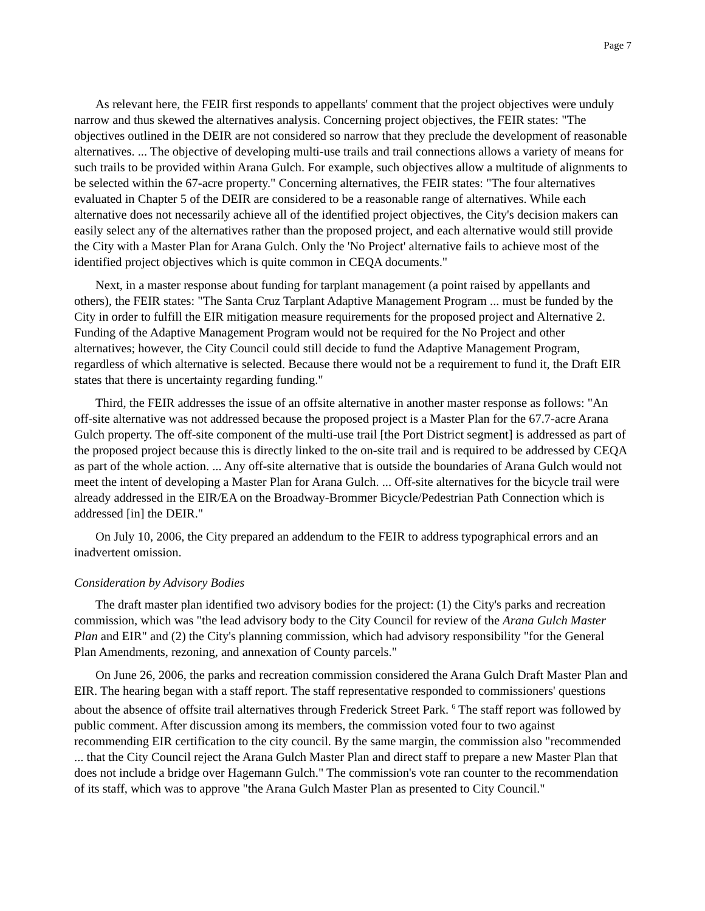Page 7
As relevant here, the FEIR first responds to appellants' comment that the project objectives were unduly narrow and thus skewed the alternatives analysis. Concerning project objectives, the FEIR states: "The objectives outlined in the DEIR are not considered so narrow that they preclude the development of reasonable alternatives. ... The objective of developing multi-use trails and trail connections allows a variety of means for such trails to be provided within Arana Gulch. For example, such objectives allow a multitude of alignments to be selected within the 67-acre property." Concerning alternatives, the FEIR states: "The four alternatives evaluated in Chapter 5 of the DEIR are considered to be a reasonable range of alternatives. While each alternative does not necessarily achieve all of the identified project objectives, the City's decision makers can easily select any of the alternatives rather than the proposed project, and each alternative would still provide the City with a Master Plan for Arana Gulch. Only the 'No Project' alternative fails to achieve most of the identified project objectives which is quite common in CEQA documents."
Next, in a master response about funding for tarplant management (a point raised by appellants and others), the FEIR states: "The Santa Cruz Tarplant Adaptive Management Program ... must be funded by the City in order to fulfill the EIR mitigation measure requirements for the proposed project and Alternative 2. Funding of the Adaptive Management Program would not be required for the No Project and other alternatives; however, the City Council could still decide to fund the Adaptive Management Program, regardless of which alternative is selected. Because there would not be a requirement to fund it, the Draft EIR states that there is uncertainty regarding funding."
Third, the FEIR addresses the issue of an offsite alternative in another master response as follows: "An off-site alternative was not addressed because the proposed project is a Master Plan for the 67.7-acre Arana Gulch property. The off-site component of the multi-use trail [the Port District segment] is addressed as part of the proposed project because this is directly linked to the on-site trail and is required to be addressed by CEQA as part of the whole action. ... Any off-site alternative that is outside the boundaries of Arana Gulch would not meet the intent of developing a Master Plan for Arana Gulch. ... Off-site alternatives for the bicycle trail were already addressed in the EIR/EA on the Broadway-Brommer Bicycle/Pedestrian Path Connection which is addressed [in] the DEIR."
On July 10, 2006, the City prepared an addendum to the FEIR to address typographical errors and an inadvertent omission.
Consideration by Advisory Bodies
The draft master plan identified two advisory bodies for the project: (1) the City's parks and recreation commission, which was "the lead advisory body to the City Council for review of the Arana Gulch Master Plan and EIR" and (2) the City's planning commission, which had advisory responsibility "for the General Plan Amendments, rezoning, and annexation of County parcels."
On June 26, 2006, the parks and recreation commission considered the Arana Gulch Draft Master Plan and EIR. The hearing began with a staff report. The staff representative responded to commissioners' questions about the absence of offsite trail alternatives through Frederick Street Park. <sup>6</sup> The staff report was followed by public comment. After discussion among its members, the commission voted four to two against recommending EIR certification to the city council. By the same margin, the commission also "recommended ... that the City Council reject the Arana Gulch Master Plan and direct staff to prepare a new Master Plan that does not include a bridge over Hagemann Gulch." The commission's vote ran counter to the recommendation of its staff, which was to approve "the Arana Gulch Master Plan as presented to City Council."